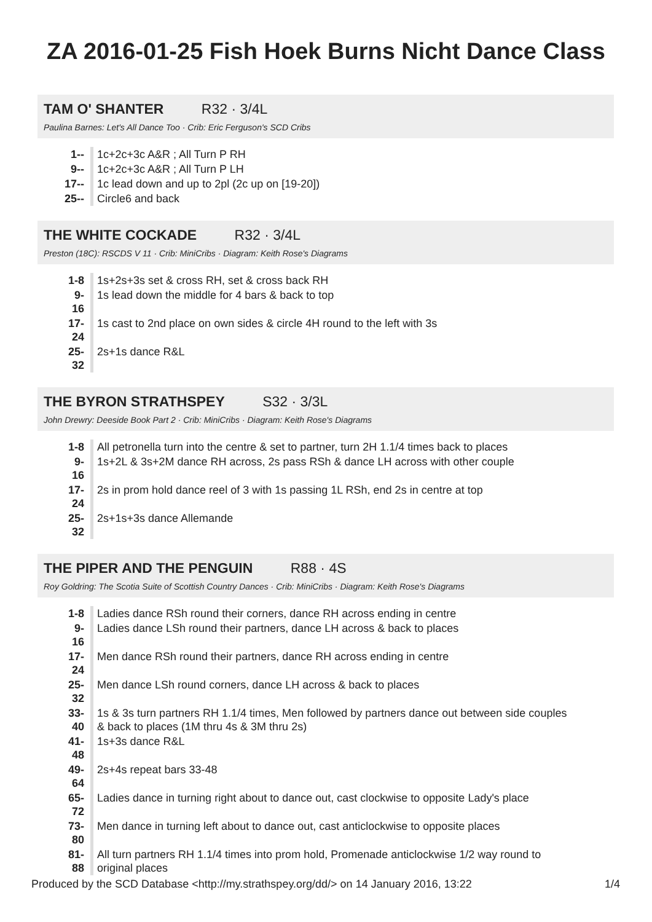ZA 2016-01-25 Fish Hoek Burns Nicht Dance Class
TAM O' SHANTER R32 · 3/4L
Paulina Barnes: Let's All Dance Too · Crib: Eric Ferguson's SCD Cribs
| 1-- | 1c+2c+3c A&R ; All Turn P RH |
| 9-- | 1c+2c+3c A&R ; All Turn P LH |
| 17-- | 1c lead down and up to 2pl (2c up on [19-20]) |
| 25-- | Circle6 and back |
THE WHITE COCKADE R32 · 3/4L
Preston (18C): RSCDS V 11 · Crib: MiniCribs · Diagram: Keith Rose's Diagrams
| 1-8 | 1s+2s+3s set & cross RH, set & cross back RH |
| 9-16 | 1s lead down the middle for 4 bars & back to top |
| 17-24 | 1s cast to 2nd place on own sides & circle 4H round to the left with 3s |
| 25-32 | 2s+1s dance R&L |
THE BYRON STRATHSPEY S32 · 3/3L
John Drewry: Deeside Book Part 2 · Crib: MiniCribs · Diagram: Keith Rose's Diagrams
| 1-8 | All petronella turn into the centre & set to partner, turn 2H 1.1/4 times back to places |
| 9-16 | 1s+2L & 3s+2M dance RH across, 2s pass RSh & dance LH across with other couple |
| 17-24 | 2s in prom hold dance reel of 3 with 1s passing 1L RSh, end 2s in centre at top |
| 25-32 | 2s+1s+3s dance Allemande |
THE PIPER AND THE PENGUIN R88 · 4S
Roy Goldring: The Scotia Suite of Scottish Country Dances · Crib: MiniCribs · Diagram: Keith Rose's Diagrams
| 1-8 | Ladies dance RSh round their corners, dance RH across ending in centre |
| 9-16 | Ladies dance LSh round their partners, dance LH across & back to places |
| 17-24 | Men dance RSh round their partners, dance RH across ending in centre |
| 25-32 | Men dance LSh round corners, dance LH across & back to places |
| 33-40 | 1s & 3s turn partners RH 1.1/4 times, Men followed by partners dance out between side couples & back to places (1M thru 4s & 3M thru 2s) |
| 41-48 | 1s+3s dance R&L |
| 49-64 | 2s+4s repeat bars 33-48 |
| 65-72 | Ladies dance in turning right about to dance out, cast clockwise to opposite Lady's place |
| 73-80 | Men dance in turning left about to dance out, cast anticlockwise to opposite places |
| 81-88 | All turn partners RH 1.1/4 times into prom hold, Promenade anticlockwise 1/2 way round to original places |
Produced by the SCD Database <http://my.strathspey.org/dd/> on 14 January 2016, 13:22 1/4